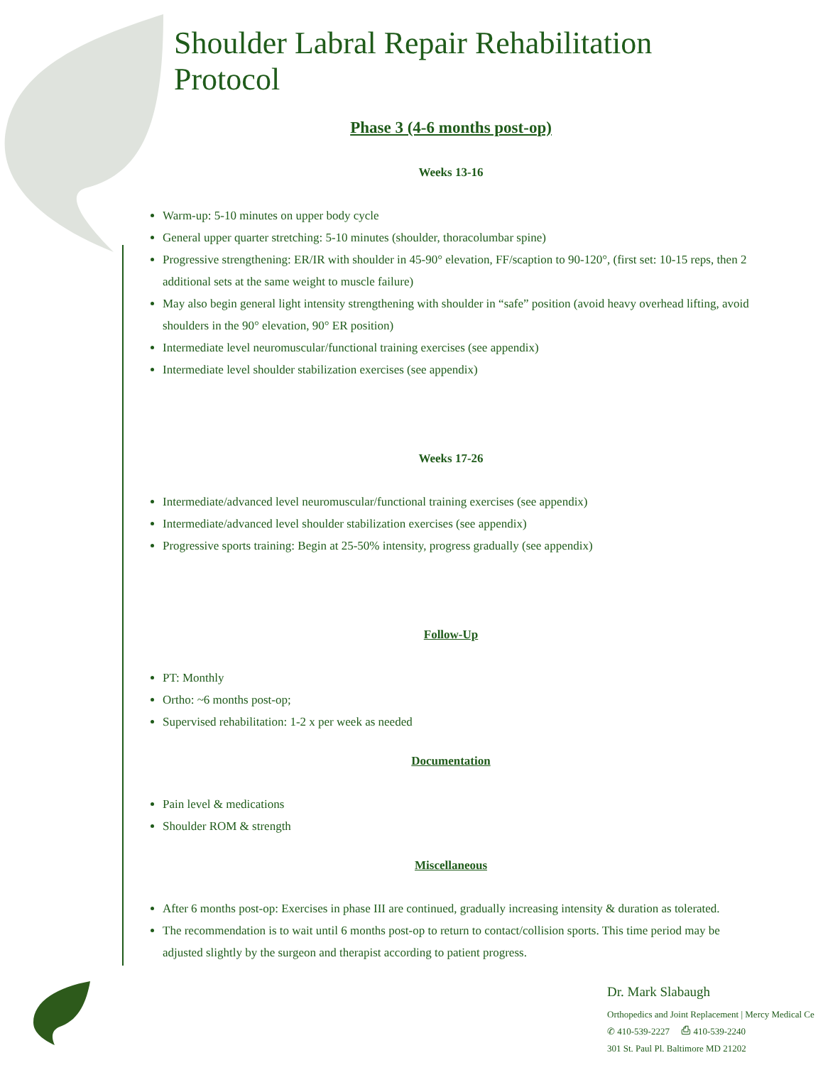Shoulder Labral Repair Rehabilitation Protocol
Phase 3 (4-6 months post-op)
Weeks 13-16
Warm-up: 5-10 minutes on upper body cycle
General upper quarter stretching: 5-10 minutes (shoulder, thoracolumbar spine)
Progressive strengthening: ER/IR with shoulder in 45-90° elevation, FF/scaption to 90-120°, (first set: 10-15 reps, then 2 additional sets at the same weight to muscle failure)
May also begin general light intensity strengthening with shoulder in “safe” position (avoid heavy overhead lifting, avoid shoulders in the 90° elevation, 90° ER position)
Intermediate level neuromuscular/functional training exercises (see appendix)
Intermediate level shoulder stabilization exercises (see appendix)
Weeks 17-26
Intermediate/advanced level neuromuscular/functional training exercises (see appendix)
Intermediate/advanced level shoulder stabilization exercises (see appendix)
Progressive sports training: Begin at 25-50% intensity, progress gradually (see appendix)
Follow-Up
PT: Monthly
Ortho: ~6 months post-op;
Supervised rehabilitation: 1-2 x per week as needed
Documentation
Pain level & medications
Shoulder ROM & strength
Miscellaneous
After 6 months post-op: Exercises in phase III are continued, gradually increasing intensity & duration as tolerated.
The recommendation is to wait until 6 months post-op to return to contact/collision sports. This time period may be adjusted slightly by the surgeon and therapist according to patient progress.
Dr. Mark Slabaugh
Orthopedics and Joint Replacement | Mercy Medical Ce
✆ 410-539-2227 ⎙ 410-539-2240
301 St. Paul Pl. Baltimore MD 21202